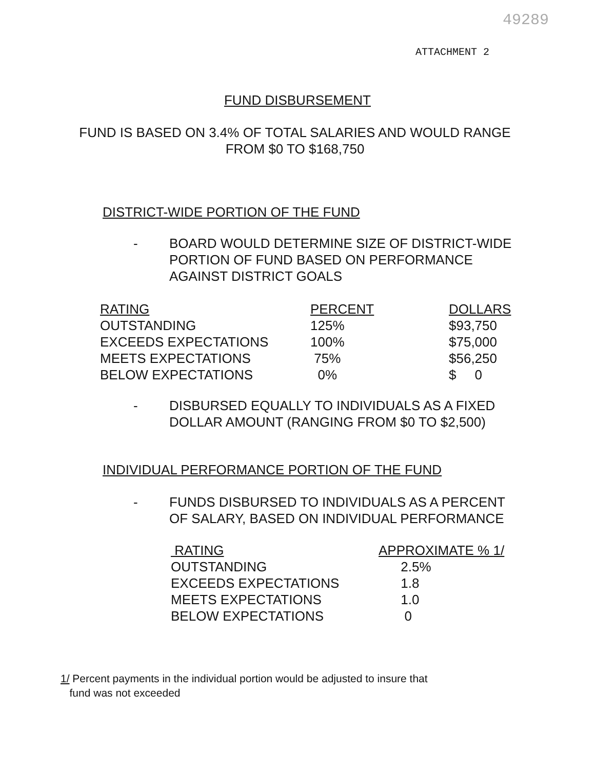49289
ATTACHMENT 2
FUND DISBURSEMENT
FUND IS BASED ON 3.4% OF TOTAL SALARIES AND WOULD RANGE
FROM $0 TO $168,750
DISTRICT-WIDE PORTION OF THE FUND
-
BOARD WOULD DETERMINE SIZE OF DISTRICT-WIDE PORTION OF FUND BASED ON PERFORMANCE AGAINST DISTRICT GOALS
| RATING | PERCENT | DOLLARS |
| --- | --- | --- |
| OUTSTANDING | 125% | $93,750 |
| EXCEEDS EXPECTATIONS | 100% | $75,000 |
| MEETS EXPECTATIONS | 75% | $56,250 |
| BELOW EXPECTATIONS | 0% | $ 0 |
-
DISBURSED EQUALLY TO INDIVIDUALS AS A FIXED DOLLAR AMOUNT (RANGING FROM $0 TO $2,500)
INDIVIDUAL PERFORMANCE PORTION OF THE FUND
-
FUNDS DISBURSED TO INDIVIDUALS AS A PERCENT OF SALARY, BASED ON INDIVIDUAL PERFORMANCE
| RATING | APPROXIMATE % 1/ |
| --- | --- |
| OUTSTANDING | 2.5% |
| EXCEEDS EXPECTATIONS | 1.8 |
| MEETS EXPECTATIONS | 1.0 |
| BELOW EXPECTATIONS | 0 |
1/ Percent payments in the individual portion would be adjusted to insure that
fund was not exceeded